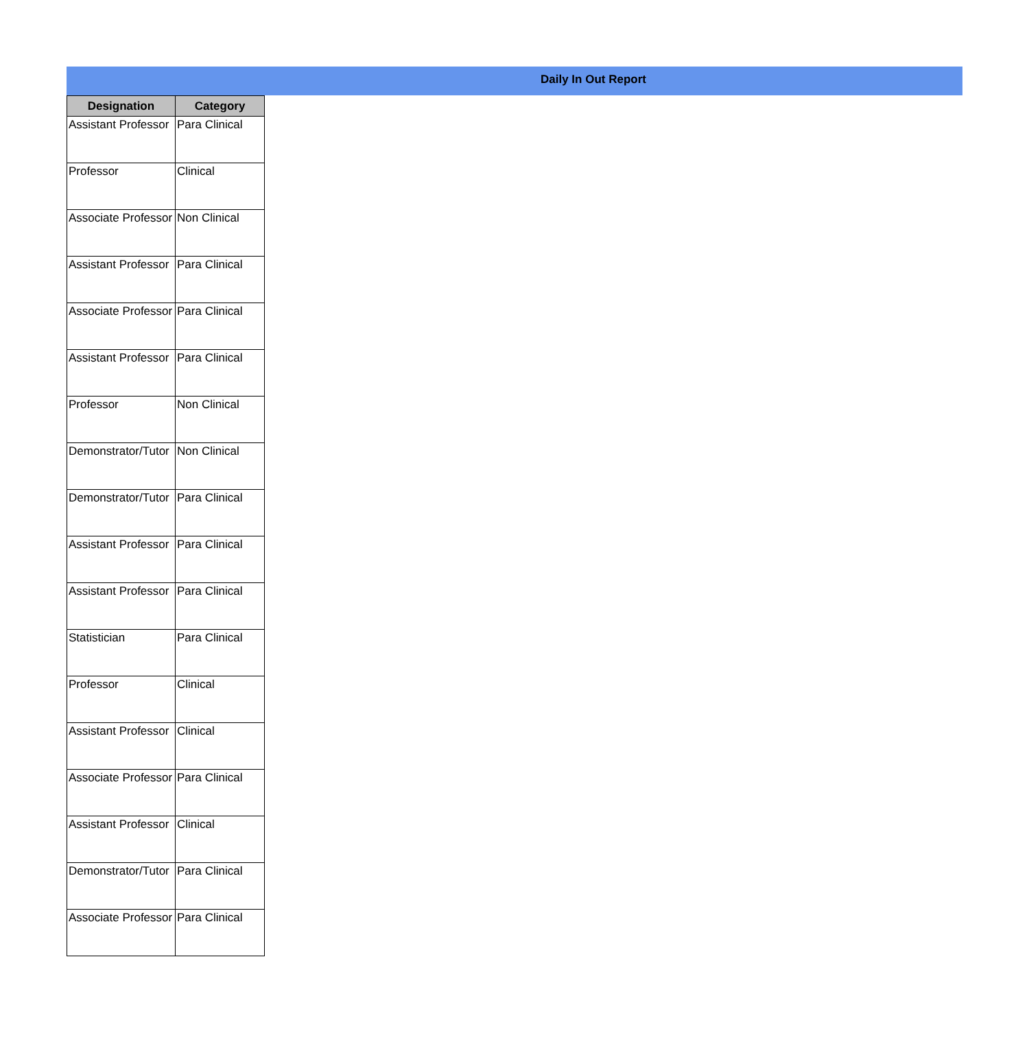Daily In Out Report
| Designation | Category |
| --- | --- |
| Assistant Professor | Para Clinical |
| Professor | Clinical |
| Associate Professor | Non Clinical |
| Assistant Professor | Para Clinical |
| Associate Professor | Para Clinical |
| Assistant Professor | Para Clinical |
| Professor | Non Clinical |
| Demonstrator/Tutor | Non Clinical |
| Demonstrator/Tutor | Para Clinical |
| Assistant Professor | Para Clinical |
| Assistant Professor | Para Clinical |
| Statistician | Para Clinical |
| Professor | Clinical |
| Assistant Professor | Clinical |
| Associate Professor | Para Clinical |
| Assistant Professor | Clinical |
| Demonstrator/Tutor | Para Clinical |
| Associate Professor | Para Clinical |